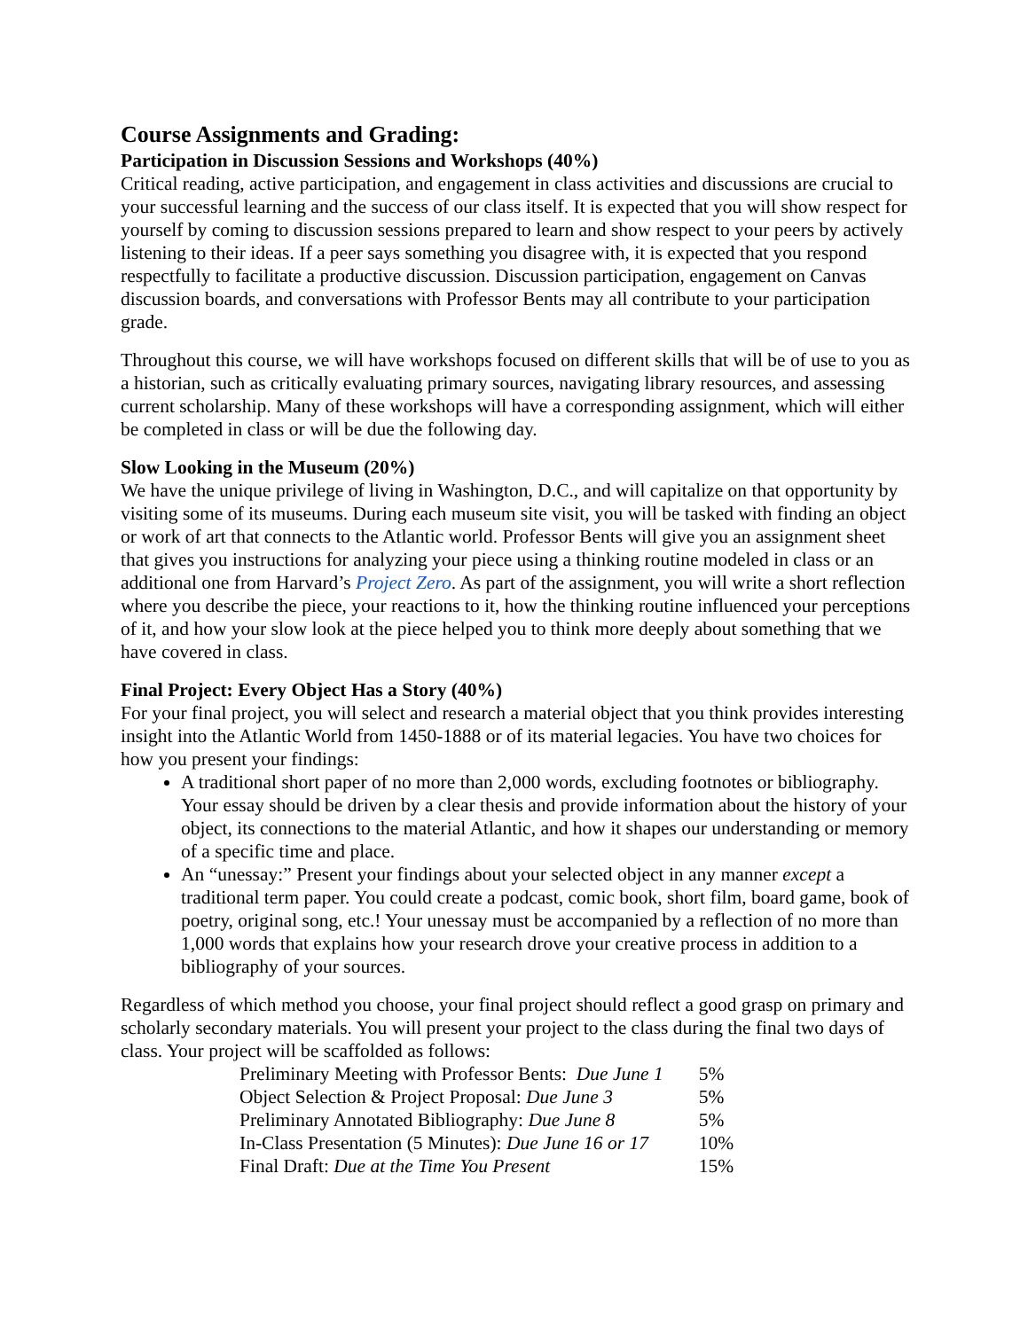Course Assignments and Grading:
Participation in Discussion Sessions and Workshops (40%)
Critical reading, active participation, and engagement in class activities and discussions are crucial to your successful learning and the success of our class itself. It is expected that you will show respect for yourself by coming to discussion sessions prepared to learn and show respect to your peers by actively listening to their ideas. If a peer says something you disagree with, it is expected that you respond respectfully to facilitate a productive discussion. Discussion participation, engagement on Canvas discussion boards, and conversations with Professor Bents may all contribute to your participation grade.
Throughout this course, we will have workshops focused on different skills that will be of use to you as a historian, such as critically evaluating primary sources, navigating library resources, and assessing current scholarship. Many of these workshops will have a corresponding assignment, which will either be completed in class or will be due the following day.
Slow Looking in the Museum (20%)
We have the unique privilege of living in Washington, D.C., and will capitalize on that opportunity by visiting some of its museums. During each museum site visit, you will be tasked with finding an object or work of art that connects to the Atlantic world. Professor Bents will give you an assignment sheet that gives you instructions for analyzing your piece using a thinking routine modeled in class or an additional one from Harvard’s Project Zero. As part of the assignment, you will write a short reflection where you describe the piece, your reactions to it, how the thinking routine influenced your perceptions of it, and how your slow look at the piece helped you to think more deeply about something that we have covered in class.
Final Project: Every Object Has a Story (40%)
For your final project, you will select and research a material object that you think provides interesting insight into the Atlantic World from 1450-1888 or of its material legacies. You have two choices for how you present your findings:
A traditional short paper of no more than 2,000 words, excluding footnotes or bibliography. Your essay should be driven by a clear thesis and provide information about the history of your object, its connections to the material Atlantic, and how it shapes our understanding or memory of a specific time and place.
An “unessay:” Present your findings about your selected object in any manner except a traditional term paper. You could create a podcast, comic book, short film, board game, book of poetry, original song, etc.! Your unessay must be accompanied by a reflection of no more than 1,000 words that explains how your research drove your creative process in addition to a bibliography of your sources.
Regardless of which method you choose, your final project should reflect a good grasp on primary and scholarly secondary materials. You will present your project to the class during the final two days of class. Your project will be scaffolded as follows:
| Preliminary Meeting with Professor Bents: Due June 1 | 5% |
| Object Selection & Project Proposal: Due June 3 | 5% |
| Preliminary Annotated Bibliography: Due June 8 | 5% |
| In-Class Presentation (5 Minutes): Due June 16 or 17 | 10% |
| Final Draft: Due at the Time You Present | 15% |